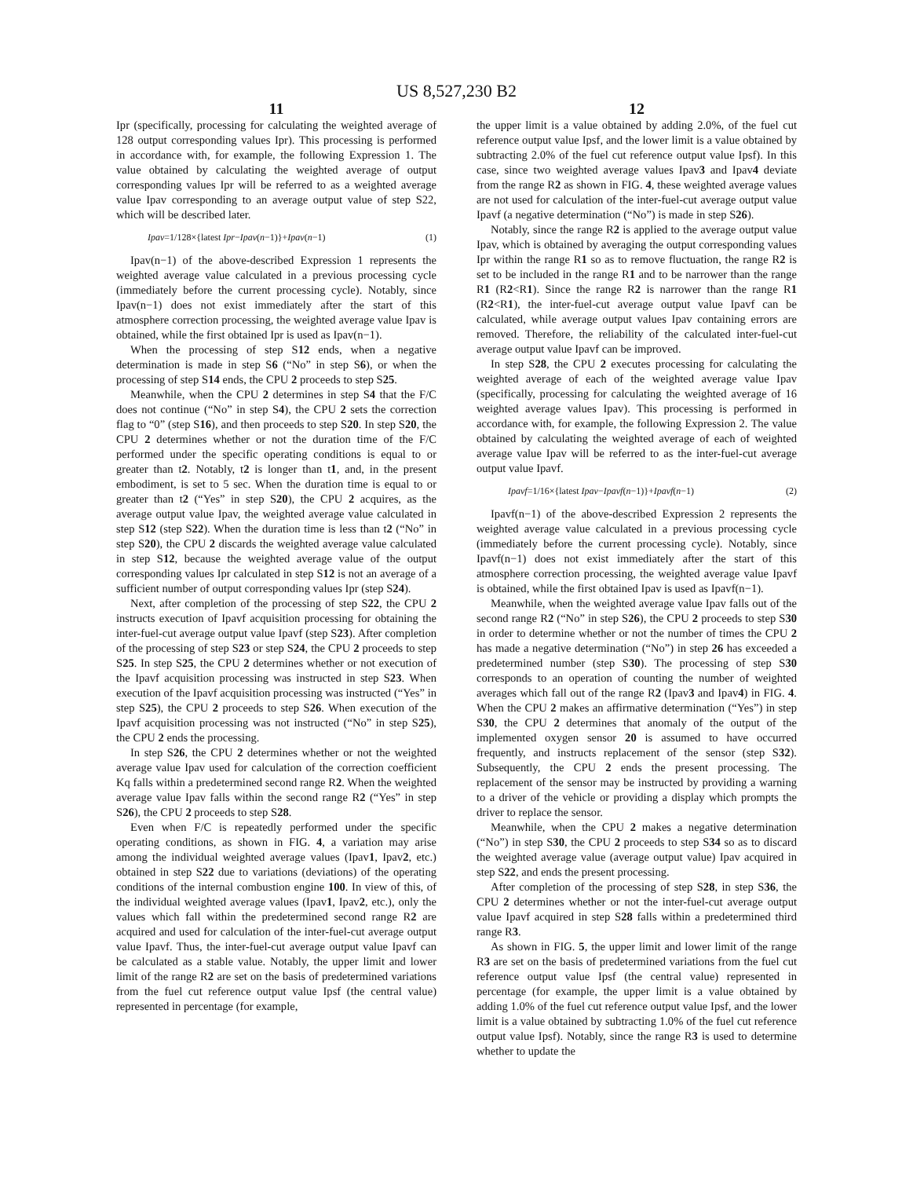US 8,527,230 B2
11
Ipr (specifically, processing for calculating the weighted average of 128 output corresponding values Ipr). This processing is performed in accordance with, for example, the following Expression 1. The value obtained by calculating the weighted average of output corresponding values Ipr will be referred to as a weighted average value Ipav corresponding to an average output value of step S22, which will be described later.
Ipav=1/128×{latest Ipr−Ipav(n−1)}+Ipav(n−1) (1)
Ipav(n−1) of the above-described Expression 1 represents the weighted average value calculated in a previous processing cycle (immediately before the current processing cycle). Notably, since Ipav(n−1) does not exist immediately after the start of this atmosphere correction processing, the weighted average value Ipav is obtained, while the first obtained Ipr is used as Ipav(n−1).
When the processing of step S12 ends, when a negative determination is made in step S6 (“No” in step S6), or when the processing of step S14 ends, the CPU 2 proceeds to step S25.
Meanwhile, when the CPU 2 determines in step S4 that the F/C does not continue (“No” in step S4), the CPU 2 sets the correction flag to “0” (step S16), and then proceeds to step S20. In step S20, the CPU 2 determines whether or not the duration time of the F/C performed under the specific operating conditions is equal to or greater than t2. Notably, t2 is longer than t1, and, in the present embodiment, is set to 5 sec. When the duration time is equal to or greater than t2 (“Yes” in step S20), the CPU 2 acquires, as the average output value Ipav, the weighted average value calculated in step S12 (step S22). When the duration time is less than t2 (“No” in step S20), the CPU 2 discards the weighted average value calculated in step S12, because the weighted average value of the output corresponding values Ipr calculated in step S12 is not an average of a sufficient number of output corresponding values Ipr (step S24).
Next, after completion of the processing of step S22, the CPU 2 instructs execution of Ipavf acquisition processing for obtaining the inter-fuel-cut average output value Ipavf (step S23). After completion of the processing of step S23 or step S24, the CPU 2 proceeds to step S25. In step S25, the CPU 2 determines whether or not execution of the Ipavf acquisition processing was instructed in step S23. When execution of the Ipavf acquisition processing was instructed (“Yes” in step S25), the CPU 2 proceeds to step S26. When execution of the Ipavf acquisition processing was not instructed (“No” in step S25), the CPU 2 ends the processing.
In step S26, the CPU 2 determines whether or not the weighted average value Ipav used for calculation of the correction coefficient Kq falls within a predetermined second range R2. When the weighted average value Ipav falls within the second range R2 (“Yes” in step S26), the CPU 2 proceeds to step S28.
Even when F/C is repeatedly performed under the specific operating conditions, as shown in FIG. 4, a variation may arise among the individual weighted average values (Ipav1, Ipav2, etc.) obtained in step S22 due to variations (deviations) of the operating conditions of the internal combustion engine 100. In view of this, of the individual weighted average values (Ipav1, Ipav2, etc.), only the values which fall within the predetermined second range R2 are acquired and used for calculation of the inter-fuel-cut average output value Ipavf. Thus, the inter-fuel-cut average output value Ipavf can be calculated as a stable value. Notably, the upper limit and lower limit of the range R2 are set on the basis of predetermined variations from the fuel cut reference output value Ipsf (the central value) represented in percentage (for example,
12
the upper limit is a value obtained by adding 2.0%, of the fuel cut reference output value Ipsf, and the lower limit is a value obtained by subtracting 2.0% of the fuel cut reference output value Ipsf). In this case, since two weighted average values Ipav3 and Ipav4 deviate from the range R2 as shown in FIG. 4, these weighted average values are not used for calculation of the inter-fuel-cut average output value Ipavf (a negative determination (“No”) is made in step S26).
Notably, since the range R2 is applied to the average output value Ipav, which is obtained by averaging the output corresponding values Ipr within the range R1 so as to remove fluctuation, the range R2 is set to be included in the range R1 and to be narrower than the range R1 (R2<R1). Since the range R2 is narrower than the range R1 (R2<R1), the inter-fuel-cut average output value Ipavf can be calculated, while average output values Ipav containing errors are removed. Therefore, the reliability of the calculated inter-fuel-cut average output value Ipavf can be improved.
In step S28, the CPU 2 executes processing for calculating the weighted average of each of the weighted average value Ipav (specifically, processing for calculating the weighted average of 16 weighted average values Ipav). This processing is performed in accordance with, for example, the following Expression 2. The value obtained by calculating the weighted average of each of weighted average value Ipav will be referred to as the inter-fuel-cut average output value Ipavf.
Ipavf=1/16×{latest Ipav−Ipavf(n−1)}+Ipavf(n−1) (2)
Ipavf(n−1) of the above-described Expression 2 represents the weighted average value calculated in a previous processing cycle (immediately before the current processing cycle). Notably, since Ipavf(n−1) does not exist immediately after the start of this atmosphere correction processing, the weighted average value Ipavf is obtained, while the first obtained Ipav is used as Ipavf(n−1).
Meanwhile, when the weighted average value Ipav falls out of the second range R2 (“No” in step S26), the CPU 2 proceeds to step S30 in order to determine whether or not the number of times the CPU 2 has made a negative determination (“No”) in step 26 has exceeded a predetermined number (step S30). The processing of step S30 corresponds to an operation of counting the number of weighted averages which fall out of the range R2 (Ipav3 and Ipav4) in FIG. 4. When the CPU 2 makes an affirmative determination (“Yes”) in step S30, the CPU 2 determines that anomaly of the output of the implemented oxygen sensor 20 is assumed to have occurred frequently, and instructs replacement of the sensor (step S32). Subsequently, the CPU 2 ends the present processing. The replacement of the sensor may be instructed by providing a warning to a driver of the vehicle or providing a display which prompts the driver to replace the sensor.
Meanwhile, when the CPU 2 makes a negative determination (“No”) in step S30, the CPU 2 proceeds to step S34 so as to discard the weighted average value (average output value) Ipav acquired in step S22, and ends the present processing.
After completion of the processing of step S28, in step S36, the CPU 2 determines whether or not the inter-fuel-cut average output value Ipavf acquired in step S28 falls within a predetermined third range R3.
As shown in FIG. 5, the upper limit and lower limit of the range R3 are set on the basis of predetermined variations from the fuel cut reference output value Ipsf (the central value) represented in percentage (for example, the upper limit is a value obtained by adding 1.0% of the fuel cut reference output value Ipsf, and the lower limit is a value obtained by subtracting 1.0% of the fuel cut reference output value Ipsf). Notably, since the range R3 is used to determine whether to update the